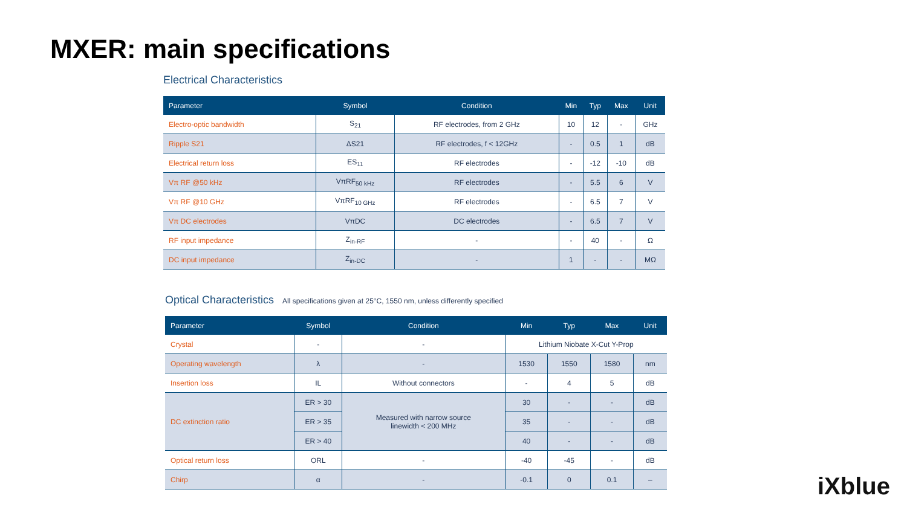MXER: main specifications
Electrical Characteristics
| Parameter | Symbol | Condition | Min | Typ | Max | Unit |
| --- | --- | --- | --- | --- | --- | --- |
| Electro-optic bandwidth | S<sub>21</sub> | RF electrodes, from 2 GHz | 10 | 12 | - | GHz |
| Ripple S21 | ΔS21 | RF electrodes, f < 12GHz | - | 0.5 | 1 | dB |
| Electrical return loss | ES<sub>11</sub> | RF electrodes | - | -12 | -10 | dB |
| Vπ RF @50 kHz | VπRF<sub>50 kHz</sub> | RF electrodes | - | 5.5 | 6 | V |
| Vπ RF @10 GHz | VπRF<sub>10 GHz</sub> | RF electrodes | - | 6.5 | 7 | V |
| Vπ DC electrodes | VπDC | DC electrodes | - | 6.5 | 7 | V |
| RF input impedance | Z<sub>in-RF</sub> | - | - | 40 | - | Ω |
| DC input impedance | Z<sub>in-DC</sub> | - | 1 | - | - | MΩ |
Optical Characteristics All specifications given at 25°C, 1550 nm, unless differently specified
| Parameter | Symbol | Condition | Min | Typ | Max | Unit |
| --- | --- | --- | --- | --- | --- | --- |
| Crystal | - | - | Lithium Niobate X-Cut Y-Prop | | | |
| Operating wavelength | λ | - | 1530 | 1550 | 1580 | nm |
| Insertion loss | IL | Without connectors | - | 4 | 5 | dB |
| DC extinction ratio | ER > 30 | Measured with narrow source linewidth < 200 MHz | 30 | - | - | dB |
| | ER > 35 | | 35 | - | - | dB |
| | ER > 40 | | 40 | - | - | dB |
| Optical return loss | ORL | - | -40 | -45 | - | dB |
| Chirp | α | - | -0.1 | 0 | 0.1 | – |
iXblue